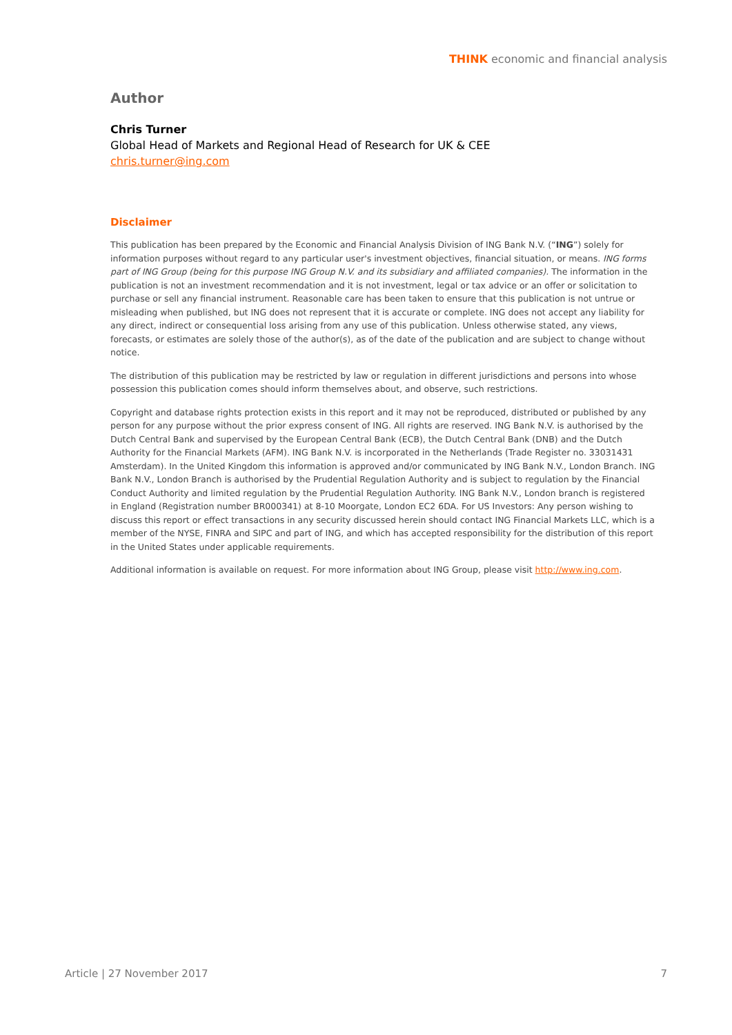THINK economic and financial analysis
Author
Chris Turner
Global Head of Markets and Regional Head of Research for UK & CEE
chris.turner@ing.com
Disclaimer
This publication has been prepared by the Economic and Financial Analysis Division of ING Bank N.V. (“ING”) solely for information purposes without regard to any particular user's investment objectives, financial situation, or means. ING forms part of ING Group (being for this purpose ING Group N.V. and its subsidiary and affiliated companies). The information in the publication is not an investment recommendation and it is not investment, legal or tax advice or an offer or solicitation to purchase or sell any financial instrument. Reasonable care has been taken to ensure that this publication is not untrue or misleading when published, but ING does not represent that it is accurate or complete. ING does not accept any liability for any direct, indirect or consequential loss arising from any use of this publication. Unless otherwise stated, any views, forecasts, or estimates are solely those of the author(s), as of the date of the publication and are subject to change without notice.
The distribution of this publication may be restricted by law or regulation in different jurisdictions and persons into whose possession this publication comes should inform themselves about, and observe, such restrictions.
Copyright and database rights protection exists in this report and it may not be reproduced, distributed or published by any person for any purpose without the prior express consent of ING. All rights are reserved. ING Bank N.V. is authorised by the Dutch Central Bank and supervised by the European Central Bank (ECB), the Dutch Central Bank (DNB) and the Dutch Authority for the Financial Markets (AFM). ING Bank N.V. is incorporated in the Netherlands (Trade Register no. 33031431 Amsterdam). In the United Kingdom this information is approved and/or communicated by ING Bank N.V., London Branch. ING Bank N.V., London Branch is authorised by the Prudential Regulation Authority and is subject to regulation by the Financial Conduct Authority and limited regulation by the Prudential Regulation Authority. ING Bank N.V., London branch is registered in England (Registration number BR000341) at 8-10 Moorgate, London EC2 6DA. For US Investors: Any person wishing to discuss this report or effect transactions in any security discussed herein should contact ING Financial Markets LLC, which is a member of the NYSE, FINRA and SIPC and part of ING, and which has accepted responsibility for the distribution of this report in the United States under applicable requirements.
Additional information is available on request. For more information about ING Group, please visit http://www.ing.com.
Article | 27 November 2017 7